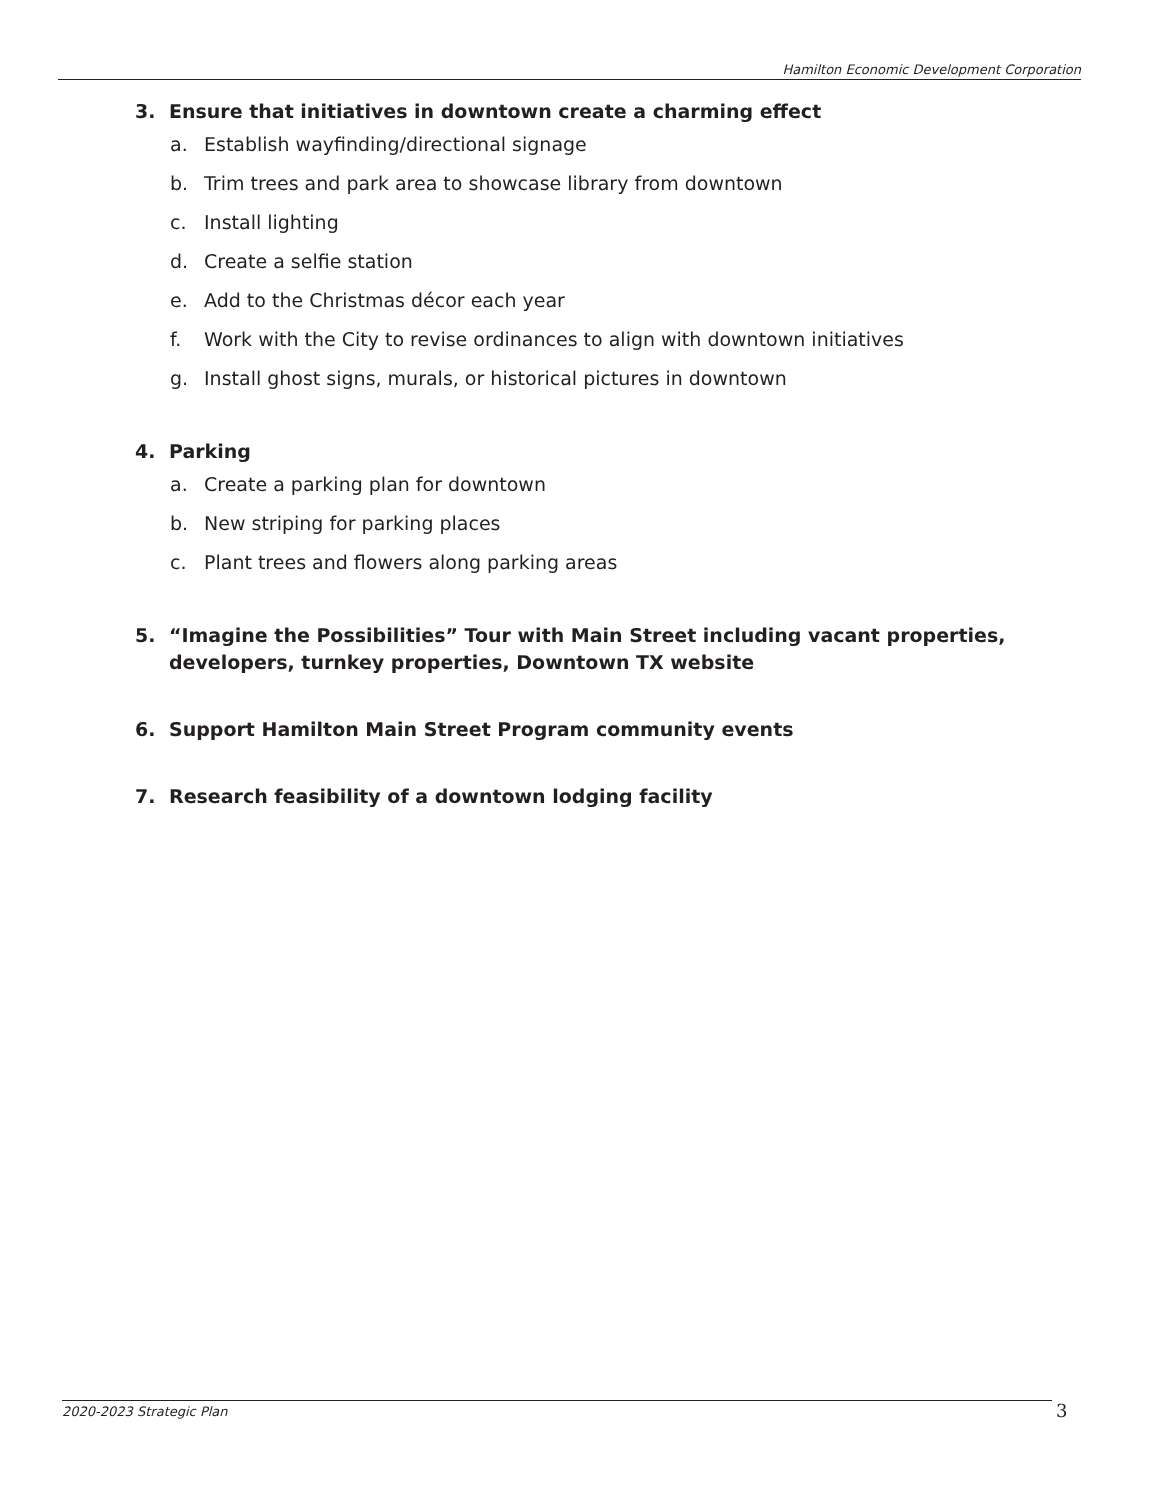Hamilton Economic Development Corporation
3. Ensure that initiatives in downtown create a charming effect
a. Establish wayfinding/directional signage
b. Trim trees and park area to showcase library from downtown
c. Install lighting
d. Create a selfie station
e. Add to the Christmas décor each year
f. Work with the City to revise ordinances to align with downtown initiatives
g. Install ghost signs, murals, or historical pictures in downtown
4. Parking
a. Create a parking plan for downtown
b. New striping for parking places
c. Plant trees and flowers along parking areas
5. “Imagine the Possibilities” Tour with Main Street including vacant properties, developers, turnkey properties, Downtown TX website
6. Support Hamilton Main Street Program community events
7. Research feasibility of a downtown lodging facility
2020-2023 Strategic Plan 3